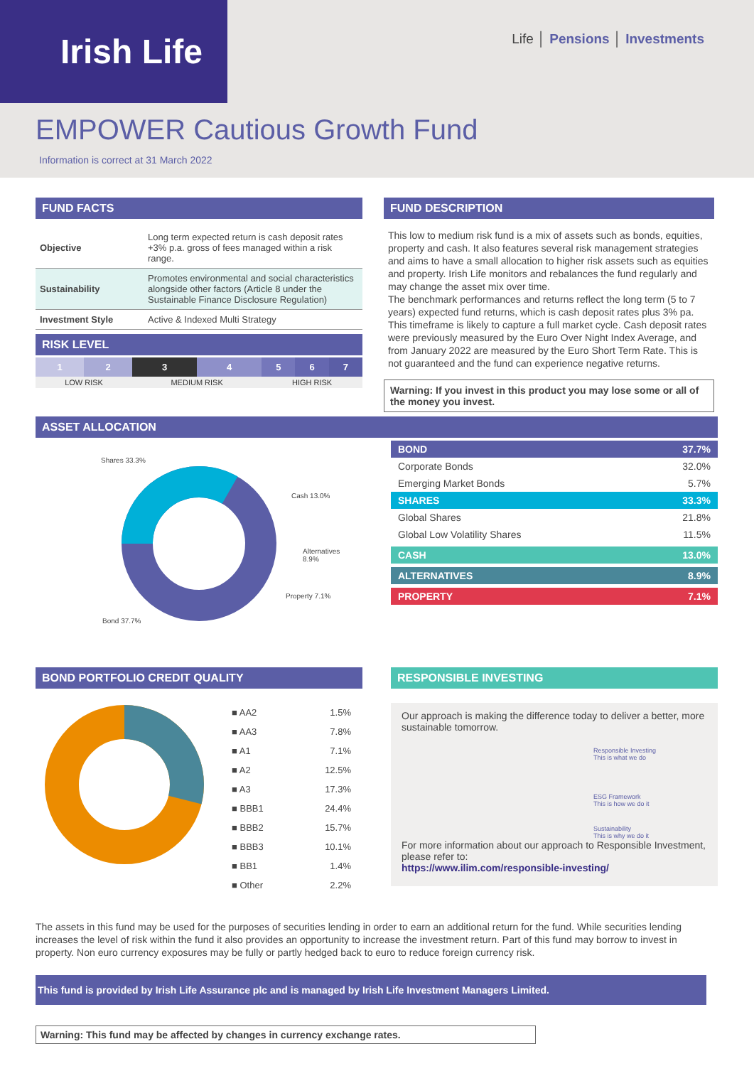Irish Life Life │ Pensions │ Investments
EMPOWER Cautious Growth Fund
Information is correct at 31 March 2022
FUND FACTS
| Objective | Long term expected return is cash deposit rates +3% p.a. gross of fees managed within a risk range. |
| Sustainability | Promotes environmental and social characteristics alongside other factors (Article 8 under the Sustainable Finance Disclosure Regulation) |
| Investment Style | Active & Indexed Multi Strategy |
RISK LEVEL
| 1 | 2 | 3 | 4 | 5 | 6 | 7 |
| LOW RISK | | MEDIUM RISK | | HIGH RISK | | |
FUND DESCRIPTION
This low to medium risk fund is a mix of assets such as bonds, equities, property and cash. It also features several risk management strategies and aims to have a small allocation to higher risk assets such as equities and property. Irish Life monitors and rebalances the fund regularly and may change the asset mix over time.
The benchmark performances and returns reflect the long term (5 to 7 years) expected fund returns, which is cash deposit rates plus 3% pa. This timeframe is likely to capture a full market cycle. Cash deposit rates were previously measured by the Euro Over Night Index Average, and from January 2022 are measured by the Euro Short Term Rate. This is not guaranteed and the fund can experience negative returns.
Warning: If you invest in this product you may lose some or all of the money you invest.
ASSET ALLOCATION
Shares 33.3%
Cash 13.0%
Alternatives
8.9%
Property 7.1%
Bond 37.7%
| BOND | 37.7% |
| Corporate Bonds | 32.0% |
| Emerging Market Bonds | 5.7% |
| SHARES | 33.3% |
| Global Shares | 21.8% |
| Global Low Volatility Shares | 11.5% |
| CASH | 13.0% |
| ALTERNATIVES | 8.9% |
| PROPERTY | 7.1% |
BOND PORTFOLIO CREDIT QUALITY
| ■ AA2 | 1.5% |
| ■ AA3 | 7.8% |
| ■ A1 | 7.1% |
| ■ A2 | 12.5% |
| ■ A3 | 17.3% |
| ■ BBB1 | 24.4% |
| ■ BBB2 | 15.7% |
| ■ BBB3 | 10.1% |
| ■ BB1 | 1.4% |
| ■ Other | 2.2% |
RESPONSIBLE INVESTING
Our approach is making the difference today to deliver a better, more sustainable tomorrow.
Responsible Investing
This is what we do
ESG Framework
This is how we do it
Sustainability
This is why we do it
For more information about our approach to Responsible Investment, please refer to:
https://www.ilim.com/responsible-investing/
The assets in this fund may be used for the purposes of securities lending in order to earn an additional return for the fund. While securities lending increases the level of risk within the fund it also provides an opportunity to increase the investment return. Part of this fund may borrow to invest in property. Non euro currency exposures may be fully or partly hedged back to euro to reduce foreign currency risk.
This fund is provided by Irish Life Assurance plc and is managed by Irish Life Investment Managers Limited.
Warning: This fund may be affected by changes in currency exchange rates.